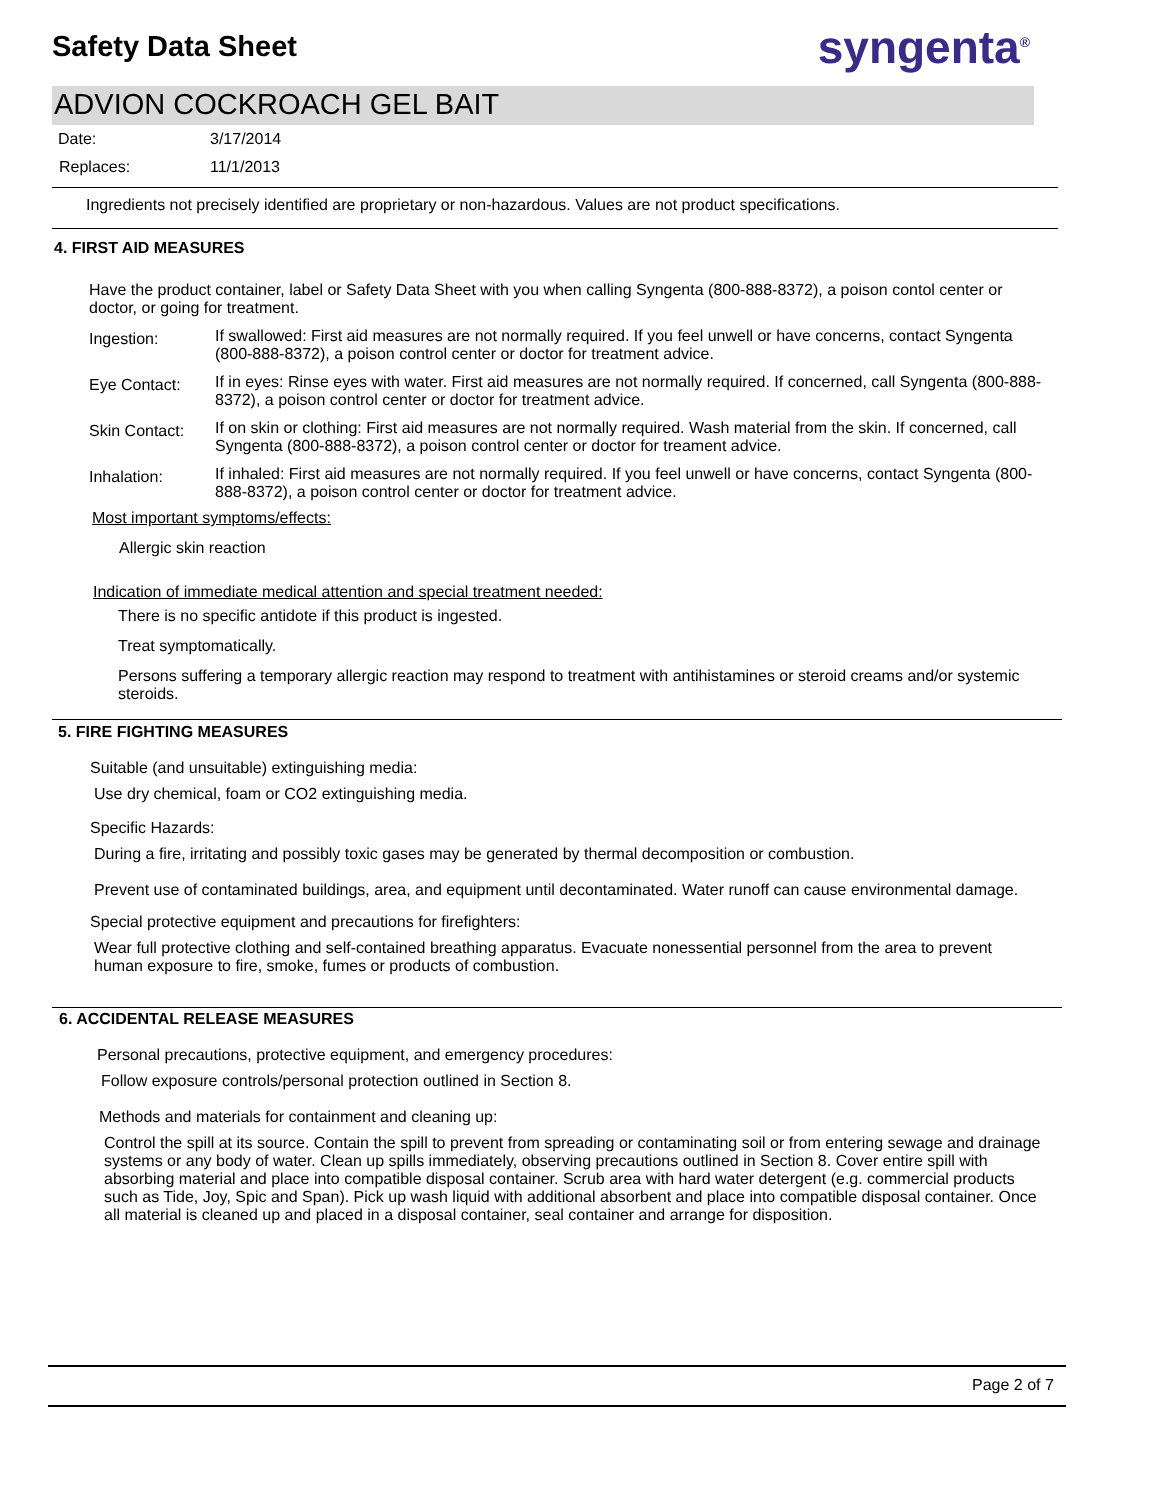Safety Data Sheet
syngenta<sup>®</sup>
ADVION COCKROACH GEL BAIT
Date: 3/17/2014
Replaces: 11/1/2013
Ingredients not precisely identified are proprietary or non-hazardous. Values are not product specifications.
4. FIRST AID MEASURES
Have the product container, label or Safety Data Sheet with you when calling Syngenta (800-888-8372), a poison contol center or doctor, or going for treatment.
Ingestion:
If swallowed: First aid measures are not normally required. If you feel unwell or have concerns, contact Syngenta (800-888-8372), a poison control center or doctor for treatment advice.
Eye Contact:
If in eyes: Rinse eyes with water. First aid measures are not normally required. If concerned, call Syngenta (800-888-8372), a poison control center or doctor for treatment advice.
Skin Contact:
If on skin or clothing: First aid measures are not normally required. Wash material from the skin. If concerned, call Syngenta (800-888-8372), a poison control center or doctor for treament advice.
Inhalation:
If inhaled: First aid measures are not normally required. If you feel unwell or have concerns, contact Syngenta (800-888-8372), a poison control center or doctor for treatment advice.
Most important symptoms/effects:
Allergic skin reaction
Indication of immediate medical attention and special treatment needed:
There is no specific antidote if this product is ingested.
Treat symptomatically.
Persons suffering a temporary allergic reaction may respond to treatment with antihistamines or steroid creams and/or systemic steroids.
5. FIRE FIGHTING MEASURES
Suitable (and unsuitable) extinguishing media:
Use dry chemical, foam or CO2 extinguishing media.
Specific Hazards:
During a fire, irritating and possibly toxic gases may be generated by thermal decomposition or combustion.
Prevent use of contaminated buildings, area, and equipment until decontaminated. Water runoff can cause environmental damage.
Special protective equipment and precautions for firefighters:
Wear full protective clothing and self-contained breathing apparatus. Evacuate nonessential personnel from the area to prevent human exposure to fire, smoke, fumes or products of combustion.
6. ACCIDENTAL RELEASE MEASURES
Personal precautions, protective equipment, and emergency procedures:
Follow exposure controls/personal protection outlined in Section 8.
Methods and materials for containment and cleaning up:
Control the spill at its source. Contain the spill to prevent from spreading or contaminating soil or from entering sewage and drainage systems or any body of water. Clean up spills immediately, observing precautions outlined in Section 8. Cover entire spill with absorbing material and place into compatible disposal container. Scrub area with hard water detergent (e.g. commercial products such as Tide, Joy, Spic and Span). Pick up wash liquid with additional absorbent and place into compatible disposal container. Once all material is cleaned up and placed in a disposal container, seal container and arrange for disposition.
Page 2 of 7